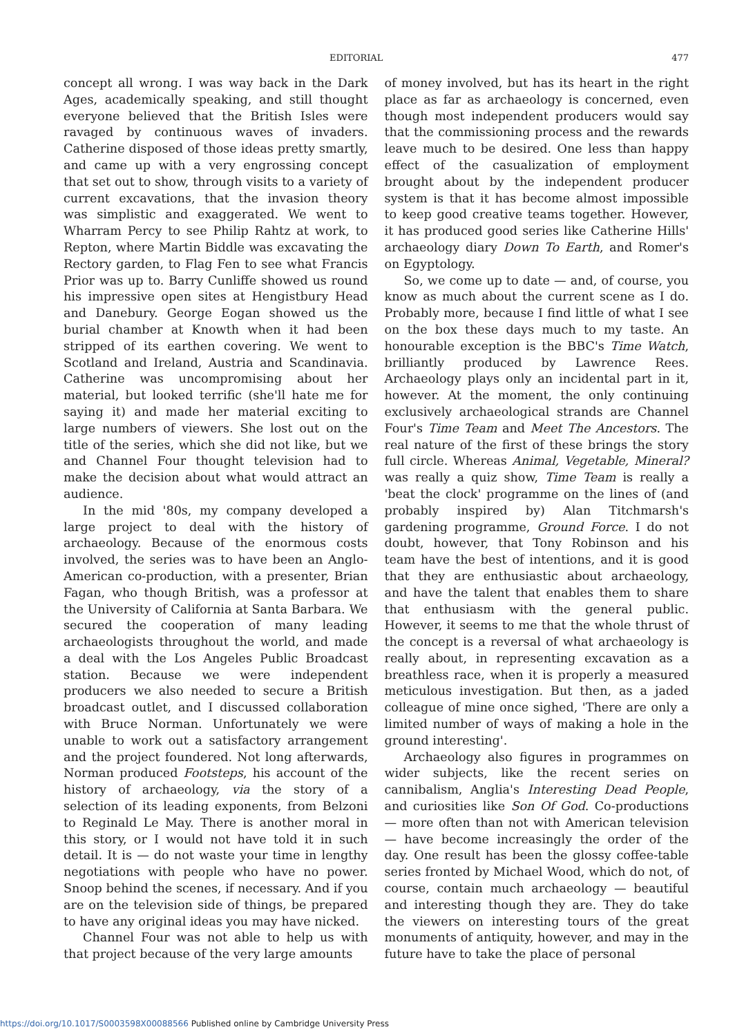EDITORIAL 477
concept all wrong. I was way back in the Dark Ages, academically speaking, and still thought everyone believed that the British Isles were ravaged by continuous waves of invaders. Catherine disposed of those ideas pretty smartly, and came up with a very engrossing concept that set out to show, through visits to a variety of current excavations, that the invasion theory was simplistic and exaggerated. We went to Wharram Percy to see Philip Rahtz at work, to Repton, where Martin Biddle was excavating the Rectory garden, to Flag Fen to see what Francis Prior was up to. Barry Cunliffe showed us round his impressive open sites at Hengistbury Head and Danebury. George Eogan showed us the burial chamber at Knowth when it had been stripped of its earthen covering. We went to Scotland and Ireland, Austria and Scandinavia. Catherine was uncompromising about her material, but looked terrific (she'll hate me for saying it) and made her material exciting to large numbers of viewers. She lost out on the title of the series, which she did not like, but we and Channel Four thought television had to make the decision about what would attract an audience.
In the mid '80s, my company developed a large project to deal with the history of archaeology. Because of the enormous costs involved, the series was to have been an Anglo-American co-production, with a presenter, Brian Fagan, who though British, was a professor at the University of California at Santa Barbara. We secured the cooperation of many leading archaeologists throughout the world, and made a deal with the Los Angeles Public Broadcast station. Because we were independent producers we also needed to secure a British broadcast outlet, and I discussed collaboration with Bruce Norman. Unfortunately we were unable to work out a satisfactory arrangement and the project foundered. Not long afterwards, Norman produced Footsteps, his account of the history of archaeology, via the story of a selection of its leading exponents, from Belzoni to Reginald Le May. There is another moral in this story, or I would not have told it in such detail. It is — do not waste your time in lengthy negotiations with people who have no power. Snoop behind the scenes, if necessary. And if you are on the television side of things, be prepared to have any original ideas you may have nicked.
Channel Four was not able to help us with that project because of the very large amounts
of money involved, but has its heart in the right place as far as archaeology is concerned, even though most independent producers would say that the commissioning process and the rewards leave much to be desired. One less than happy effect of the casualization of employment brought about by the independent producer system is that it has become almost impossible to keep good creative teams together. However, it has produced good series like Catherine Hills' archaeology diary Down To Earth, and Romer's on Egyptology.
So, we come up to date — and, of course, you know as much about the current scene as I do. Probably more, because I find little of what I see on the box these days much to my taste. An honourable exception is the BBC's Time Watch, brilliantly produced by Lawrence Rees. Archaeology plays only an incidental part in it, however. At the moment, the only continuing exclusively archaeological strands are Channel Four's Time Team and Meet The Ancestors. The real nature of the first of these brings the story full circle. Whereas Animal, Vegetable, Mineral? was really a quiz show, Time Team is really a 'beat the clock' programme on the lines of (and probably inspired by) Alan Titchmarsh's gardening programme, Ground Force. I do not doubt, however, that Tony Robinson and his team have the best of intentions, and it is good that they are enthusiastic about archaeology, and have the talent that enables them to share that enthusiasm with the general public. However, it seems to me that the whole thrust of the concept is a reversal of what archaeology is really about, in representing excavation as a breathless race, when it is properly a measured meticulous investigation. But then, as a jaded colleague of mine once sighed, 'There are only a limited number of ways of making a hole in the ground interesting'.
Archaeology also figures in programmes on wider subjects, like the recent series on cannibalism, Anglia's Interesting Dead People, and curiosities like Son Of God. Co-productions — more often than not with American television — have become increasingly the order of the day. One result has been the glossy coffee-table series fronted by Michael Wood, which do not, of course, contain much archaeology — beautiful and interesting though they are. They do take the viewers on interesting tours of the great monuments of antiquity, however, and may in the future have to take the place of personal
https://doi.org/10.1017/S0003598X00088566 Published online by Cambridge University Press